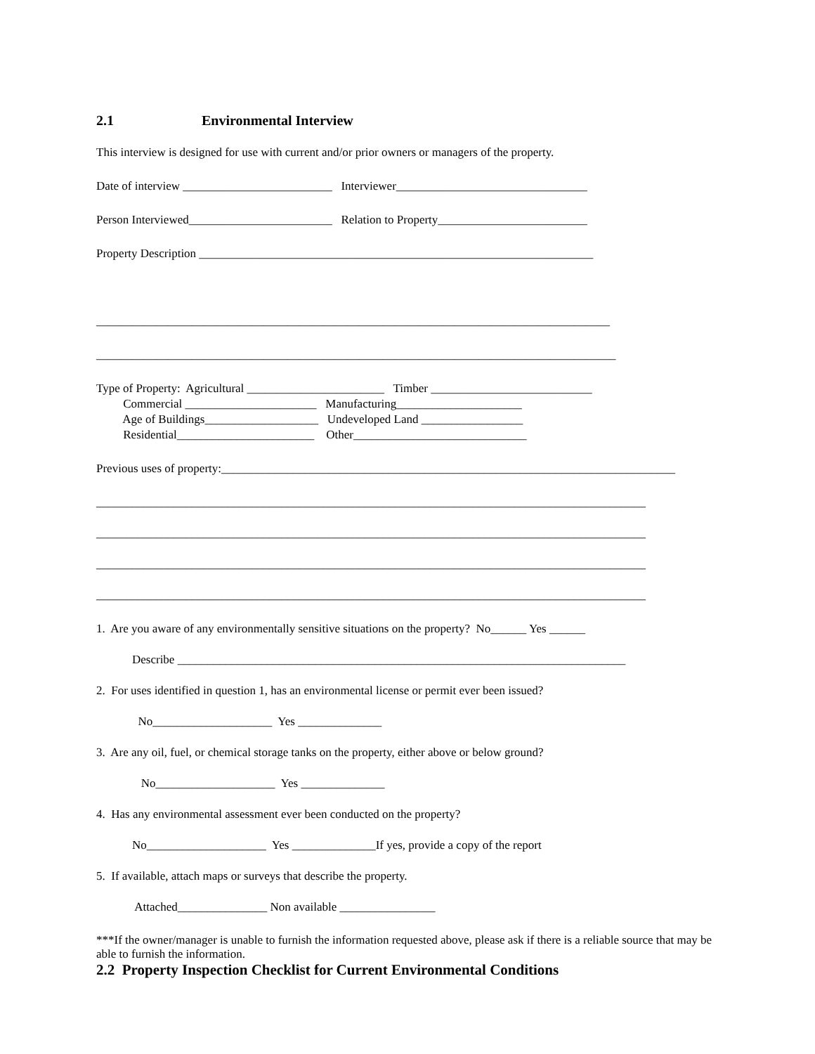2.1 Environmental Interview
This interview is designed for use with current and/or prior owners or managers of the property.
Date of interview _________________________ Interviewer________________________________
Person Interviewed________________________ Relation to Property_________________________
Property Description __________________________________________________________________
______________________________________________________________________________________
_______________________________________________________________________________________
Type of Property: Agricultural _______________________ Timber ___________________________
Commercial ______________________ Manufacturing_____________________
Age of Buildings___________________ Undeveloped Land _________________
Residential_______________________ Other_____________________________
Previous uses of property:____________________________________________________________________________
____________________________________________________________________________________________
____________________________________________________________________________________________
____________________________________________________________________________________________
____________________________________________________________________________________________
1. Are you aware of any environmentally sensitive situations on the property? No______ Yes ______
Describe ___________________________________________________________________________
2. For uses identified in question 1, has an environmental license or permit ever been issued?
No____________________ Yes ______________
3. Are any oil, fuel, or chemical storage tanks on the property, either above or below ground?
No____________________ Yes ______________
4. Has any environmental assessment ever been conducted on the property?
No____________________ Yes ______________If yes, provide a copy of the report
5. If available, attach maps or surveys that describe the property.
Attached_______________ Non available ________________
***If the owner/manager is unable to furnish the information requested above, please ask if there is a reliable source that may be able to furnish the information.
2.2 Property Inspection Checklist for Current Environmental Conditions